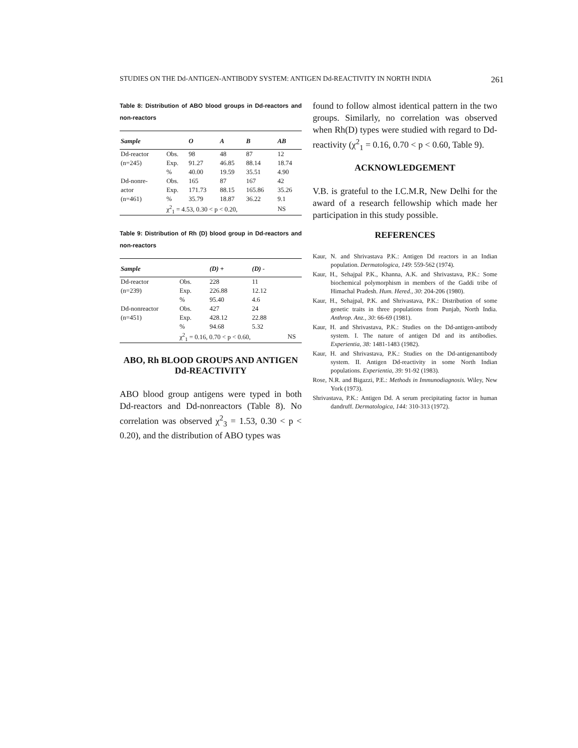STUDIES ON THE Dd-ANTIGEN-ANTIBODY SYSTEM: ANTIGEN Dd-REACTIVITY IN NORTH INDIA 261
Table 8: Distribution of ABO blood groups in Dd-reactors and non-reactors
| Sample | | O | A | B | AB |
| --- | --- | --- | --- | --- | --- |
| Dd-reactor | Obs. | 98 | 48 | 87 | 12 |
| (n=245) | Exp. | 91.27 | 46.85 | 88.14 | 18.74 |
| | % | 40.00 | 19.59 | 35.51 | 4.90 |
| Dd-nonre- | Obs. | 165 | 87 | 167 | 42 |
| actor | Exp. | 171.73 | 88.15 | 165.86 | 35.26 |
| (n=461) | % | 35.79 | 18.87 | 36.22 | 9.1 |
| | χ<sup>2</sup><sub>1</sub> = 4.53, 0.30 < p < 0.20, | | | | NS |
Table 9: Distribution of Rh (D) blood group in Dd-reactors and non-reactors
| Sample | | (D) + | (D) - | |
| --- | --- | --- | --- | --- |
| Dd-reactor | Obs. | 228 | 11 | |
| (n=239) | Exp. | 226.88 | 12.12 | |
| | % | 95.40 | 4.6 | |
| Dd-nonreactor | Obs. | 427 | 24 | |
| (n=451) | Exp. | 428.12 | 22.88 | |
| | % | 94.68 | 5.32 | |
| | χ<sup>2</sup><sub>1</sub> = 0.16, 0.70 < p < 0.60, | | | NS |
ABO, Rh BLOOD GROUPS AND ANTIGEN Dd-REACTIVITY
ABO blood group antigens were typed in both Dd-reactors and Dd-nonreactors (Table 8). No correlation was observed χ<sup>2</sup><sub>3</sub> = 1.53, 0.30 < p < 0.20), and the distribution of ABO types was
found to follow almost identical pattern in the two groups. Similarly, no correlation was observed when Rh(D) types were studied with regard to Dd-reactivity (χ<sup>2</sup><sub>1</sub> = 0.16, 0.70 < p < 0.60, Table 9).
ACKNOWLEDGEMENT
V.B. is grateful to the I.C.M.R, New Delhi for the award of a research fellowship which made her participation in this study possible.
REFERENCES
Kaur, N. and Shrivastava P.K.: Antigen Dd reactors in an Indian population. Dermatologica, 149: 559-562 (1974).
Kaur, H., Sehajpal P.K., Khanna, A.K. and Shrivastava, P.K.: Some biochemical polymorphism in members of the Gaddi tribe of Himachal Pradesh. Hum. Hered., 30: 204-206 (1980).
Kaur, H., Sehajpal, P.K. and Shrivastava, P.K.: Distribution of some genetic traits in three populations from Punjab, North India. Anthrop. Anz., 30: 66-69 (1981).
Kaur, H. and Shrivastava, P.K.: Studies on the Dd-antigen-antibody system. I. The nature of antigen Dd and its antibodies. Experientia, 38: 1481-1483 (1982).
Kaur, H. and Shrivastava, P.K.: Studies on the Dd-antigenantibody system. II. Antigen Dd-reactivity in some North Indian populations. Experientia, 39: 91-92 (1983).
Rose, N.R. and Bigazzi, P.E.: Methods in Immunodiagnosis. Wiley, New York (1973).
Shrivastava, P.K.: Antigen Dd. A serum precipitating factor in human dandruff. Dermatologica, 144: 310-313 (1972).